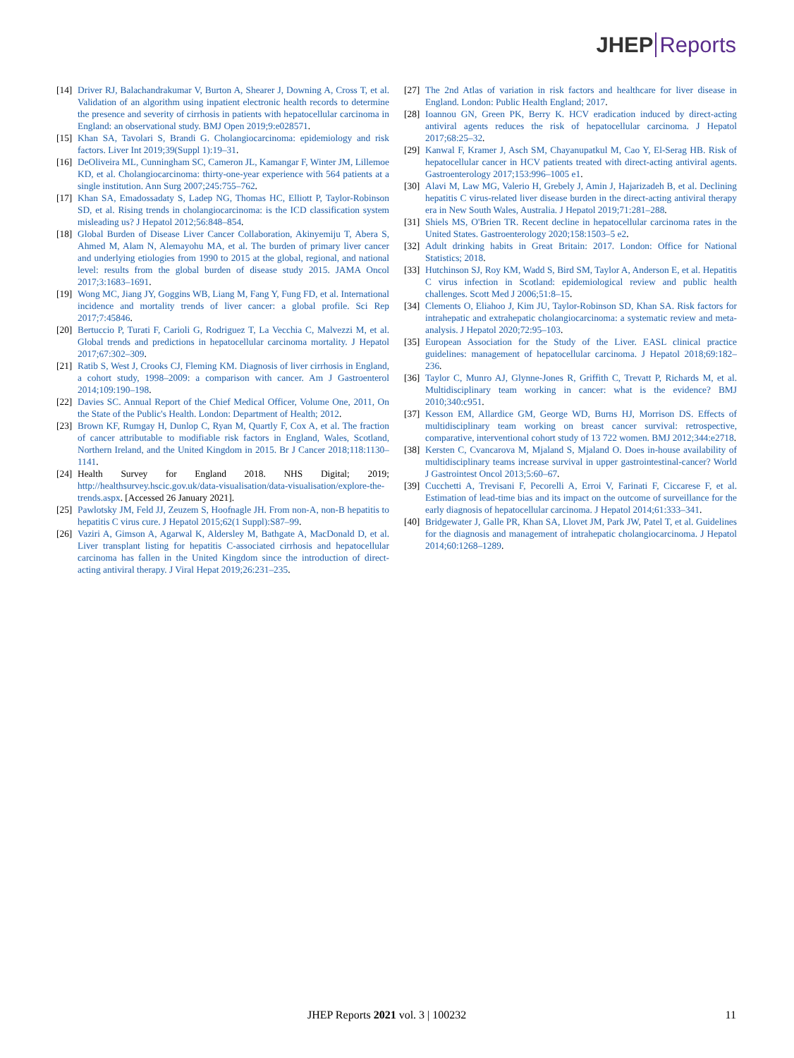JHEP Reports
[14]
Driver RJ, Balachandrakumar V, Burton A, Shearer J, Downing A, Cross T, et al. Validation of an algorithm using inpatient electronic health records to determine the presence and severity of cirrhosis in patients with hepatocellular carcinoma in England: an observational study. BMJ Open 2019;9:e028571.
[15]
Khan SA, Tavolari S, Brandi G. Cholangiocarcinoma: epidemiology and risk factors. Liver Int 2019;39(Suppl 1):19–31.
[16]
DeOliveira ML, Cunningham SC, Cameron JL, Kamangar F, Winter JM, Lillemoe KD, et al. Cholangiocarcinoma: thirty-one-year experience with 564 patients at a single institution. Ann Surg 2007;245:755–762.
[17]
Khan SA, Emadossadaty S, Ladep NG, Thomas HC, Elliott P, Taylor-Robinson SD, et al. Rising trends in cholangiocarcinoma: is the ICD classification system misleading us? J Hepatol 2012;56:848–854.
[18]
Global Burden of Disease Liver Cancer Collaboration, Akinyemiju T, Abera S, Ahmed M, Alam N, Alemayohu MA, et al. The burden of primary liver cancer and underlying etiologies from 1990 to 2015 at the global, regional, and national level: results from the global burden of disease study 2015. JAMA Oncol 2017;3:1683–1691.
[19]
Wong MC, Jiang JY, Goggins WB, Liang M, Fang Y, Fung FD, et al. International incidence and mortality trends of liver cancer: a global profile. Sci Rep 2017;7:45846.
[20]
Bertuccio P, Turati F, Carioli G, Rodriguez T, La Vecchia C, Malvezzi M, et al. Global trends and predictions in hepatocellular carcinoma mortality. J Hepatol 2017;67:302–309.
[21]
Ratib S, West J, Crooks CJ, Fleming KM. Diagnosis of liver cirrhosis in England, a cohort study, 1998–2009: a comparison with cancer. Am J Gastroenterol 2014;109:190–198.
[22]
Davies SC. Annual Report of the Chief Medical Officer, Volume One, 2011, On the State of the Public's Health. London: Department of Health; 2012.
[23]
Brown KF, Rumgay H, Dunlop C, Ryan M, Quartly F, Cox A, et al. The fraction of cancer attributable to modifiable risk factors in England, Wales, Scotland, Northern Ireland, and the United Kingdom in 2015. Br J Cancer 2018;118:1130–1141.
[24]
Health Survey for England 2018. NHS Digital; 2019; http://healthsurvey.hscic.gov.uk/data-visualisation/data-visualisation/explore-the-trends.aspx. [Accessed 26 January 2021].
[25]
Pawlotsky JM, Feld JJ, Zeuzem S, Hoofnagle JH. From non-A, non-B hepatitis to hepatitis C virus cure. J Hepatol 2015;62(1 Suppl):S87–99.
[26]
Vaziri A, Gimson A, Agarwal K, Aldersley M, Bathgate A, MacDonald D, et al. Liver transplant listing for hepatitis C-associated cirrhosis and hepatocellular carcinoma has fallen in the United Kingdom since the introduction of direct-acting antiviral therapy. J Viral Hepat 2019;26:231–235.
[27]
The 2nd Atlas of variation in risk factors and healthcare for liver disease in England. London: Public Health England; 2017.
[28]
Ioannou GN, Green PK, Berry K. HCV eradication induced by direct-acting antiviral agents reduces the risk of hepatocellular carcinoma. J Hepatol 2017;68:25–32.
[29]
Kanwal F, Kramer J, Asch SM, Chayanupatkul M, Cao Y, El-Serag HB. Risk of hepatocellular cancer in HCV patients treated with direct-acting antiviral agents. Gastroenterology 2017;153:996–1005 e1.
[30]
Alavi M, Law MG, Valerio H, Grebely J, Amin J, Hajarizadeh B, et al. Declining hepatitis C virus-related liver disease burden in the direct-acting antiviral therapy era in New South Wales, Australia. J Hepatol 2019;71:281–288.
[31]
Shiels MS, O'Brien TR. Recent decline in hepatocellular carcinoma rates in the United States. Gastroenterology 2020;158:1503–5 e2.
[32]
Adult drinking habits in Great Britain: 2017. London: Office for National Statistics; 2018.
[33]
Hutchinson SJ, Roy KM, Wadd S, Bird SM, Taylor A, Anderson E, et al. Hepatitis C virus infection in Scotland: epidemiological review and public health challenges. Scott Med J 2006;51:8–15.
[34]
Clements O, Eliahoo J, Kim JU, Taylor-Robinson SD, Khan SA. Risk factors for intrahepatic and extrahepatic cholangiocarcinoma: a systematic review and meta-analysis. J Hepatol 2020;72:95–103.
[35]
European Association for the Study of the Liver. EASL clinical practice guidelines: management of hepatocellular carcinoma. J Hepatol 2018;69:182–236.
[36]
Taylor C, Munro AJ, Glynne-Jones R, Griffith C, Trevatt P, Richards M, et al. Multidisciplinary team working in cancer: what is the evidence? BMJ 2010;340:c951.
[37]
Kesson EM, Allardice GM, George WD, Burns HJ, Morrison DS. Effects of multidisciplinary team working on breast cancer survival: retrospective, comparative, interventional cohort study of 13 722 women. BMJ 2012;344:e2718.
[38]
Kersten C, Cvancarova M, Mjaland S, Mjaland O. Does in-house availability of multidisciplinary teams increase survival in upper gastrointestinal-cancer? World J Gastrointest Oncol 2013;5:60–67.
[39]
Cucchetti A, Trevisani F, Pecorelli A, Erroi V, Farinati F, Ciccarese F, et al. Estimation of lead-time bias and its impact on the outcome of surveillance for the early diagnosis of hepatocellular carcinoma. J Hepatol 2014;61:333–341.
[40]
Bridgewater J, Galle PR, Khan SA, Llovet JM, Park JW, Patel T, et al. Guidelines for the diagnosis and management of intrahepatic cholangiocarcinoma. J Hepatol 2014;60:1268–1289.
JHEP Reports 2021 vol. 3 | 100232
11